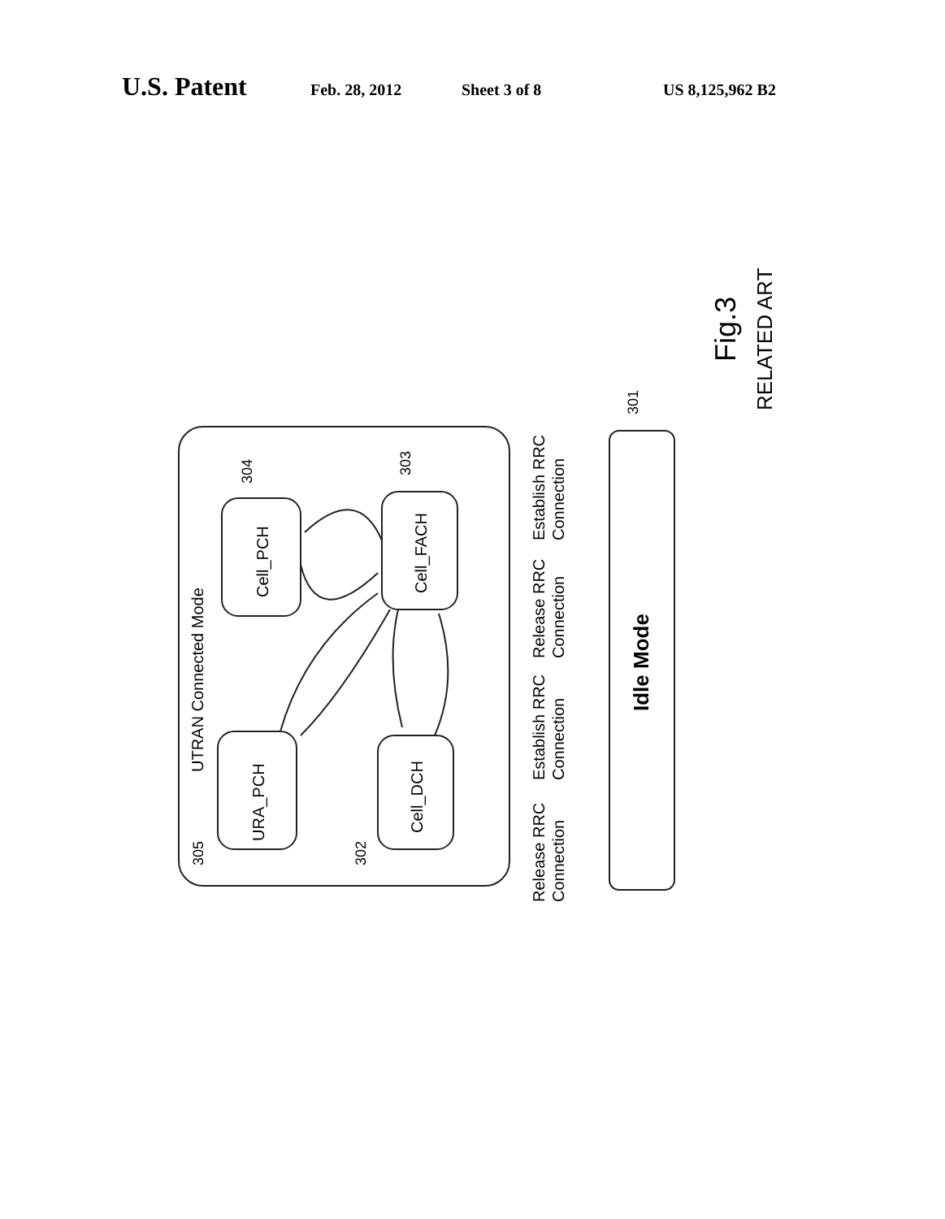U.S. Patent
Feb. 28, 2012 Sheet 3 of 8 US 8,125,962 B2
UTRAN Connected Mode
Cell_PCH
Cell_FACH
URA_PCH
Cell_DCH
Idle Mode
Establish RRC
Connection
Release RRC
Connection
Establish RRC
Connection
Release RRC
Connection
304
303
305
302
301
Fig.3
RELATED ART